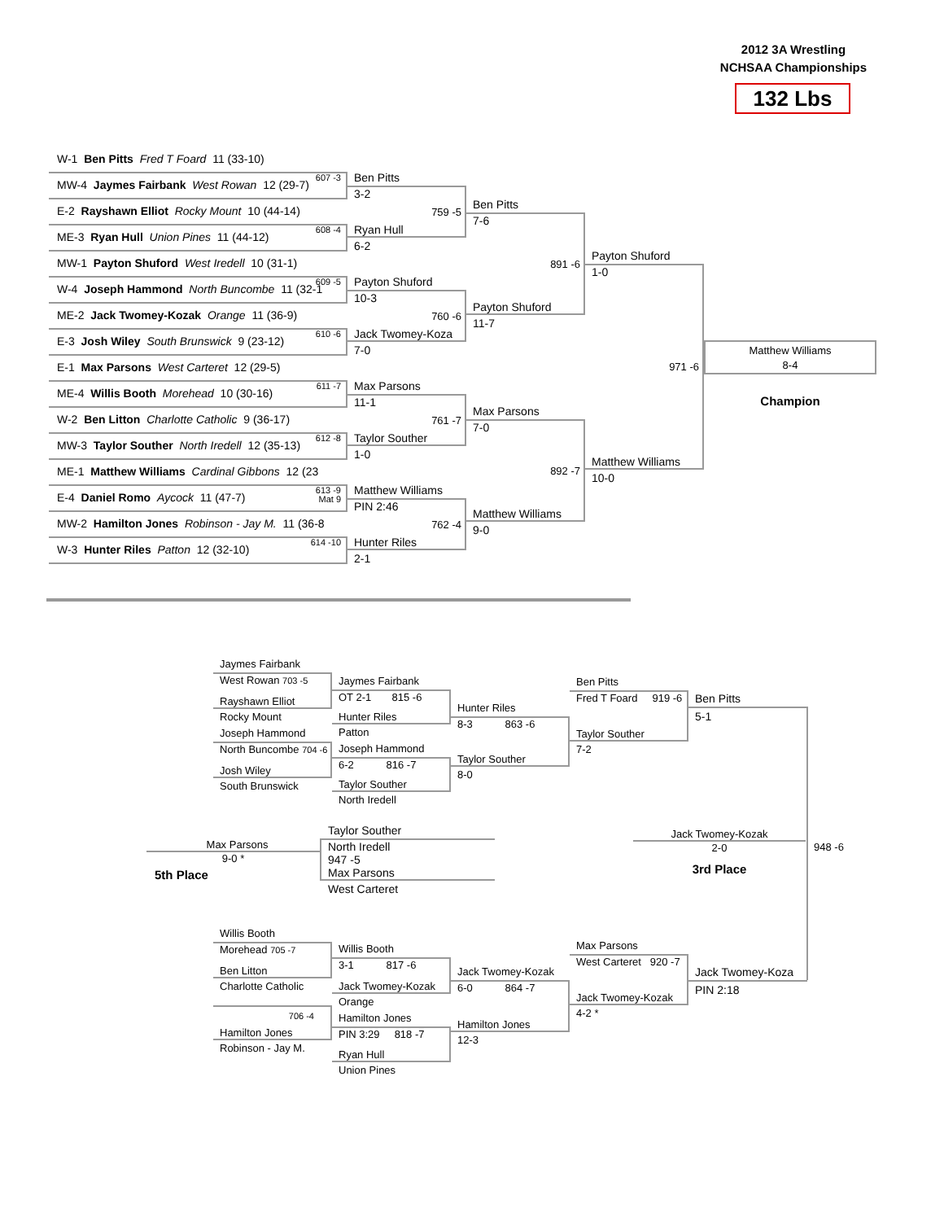2012 3A Wrestling
NCHSAA Championships
132 Lbs
W-1 Ben Pitts Fred T Foard 11 (33-10)
607 -3 MW-4 Jaymes Fairbank West Rowan 12 (29-7)
E-2 Rayshawn Elliot Rocky Mount 10 (44-14)
608 -4 ME-3 Ryan Hull Union Pines 11 (44-12)
MW-1 Payton Shuford West Iredell 10 (31-1)
609 -5 W-4 Joseph Hammond North Buncombe 11 (32-1
ME-2 Jack Twomey-Kozak Orange 11 (36-9)
610 -6 E-3 Josh Wiley South Brunswick 9 (23-12)
E-1 Max Parsons West Carteret 12 (29-5)
611 -7 ME-4 Willis Booth Morehead 10 (30-16)
W-2 Ben Litton Charlotte Catholic 9 (36-17)
612 -8 MW-3 Taylor Souther North Iredell 12 (35-13)
ME-1 Matthew Williams Cardinal Gibbons 12 (23
613 -9
Mat 9 E-4 Daniel Romo Aycock 11 (47-7)
MW-2 Hamilton Jones Robinson - Jay M. 11 (36-8
614 -10 W-3 Hunter Riles Patton 12 (32-10)
Ben Pitts
3-2
759 -5
Ryan Hull
6-2
Payton Shuford
10-3
760 -6
Jack Twomey-Koza
7-0
Max Parsons
11-1
761 -7
Taylor Souther
1-0
Matthew Williams
PIN 2:46
762 -4
Hunter Riles
2-1
Ben Pitts
7-6
891 -6
Payton Shuford
11-7
Max Parsons
7-0
892 -7
Matthew Williams
9-0
Payton Shuford
1-0
971 -6
Matthew Williams
10-0
Matthew Williams
8-4
Champion
Jaymes Fairbank
West Rowan 703 -5
Rayshawn Elliot
Rocky Mount
Joseph Hammond
North Buncombe 704 -6
Josh Wiley
South Brunswick
Jaymes Fairbank
OT 2-1 815 -6
Hunter Riles
Patton
Joseph Hammond
6-2 816 -7
Taylor Souther
North Iredell
Hunter Riles
8-3 863 -6
Taylor Souther
8-0
Ben Pitts
Fred T Foard 919 -6
Taylor Souther
7-2
Ben Pitts
5-1
Max Parsons
9-0 *
5th Place
Taylor Souther
North Iredell
947 -5
Max Parsons
West Carteret
Jack Twomey-Kozak
2-0
3rd Place
948 -6
Willis Booth
Morehead 705 -7
Ben Litton
Charlotte Catholic
706 -4
Hamilton Jones
Robinson - Jay M.
Willis Booth
3-1 817 -6
Jack Twomey-Kozak
Orange
Hamilton Jones
PIN 3:29 818 -7
Ryan Hull
Union Pines
Jack Twomey-Kozak
6-0 864 -7
Hamilton Jones
12-3
Max Parsons
West Carteret 920 -7
Jack Twomey-Kozak
4-2 *
Jack Twomey-Koza
PIN 2:18